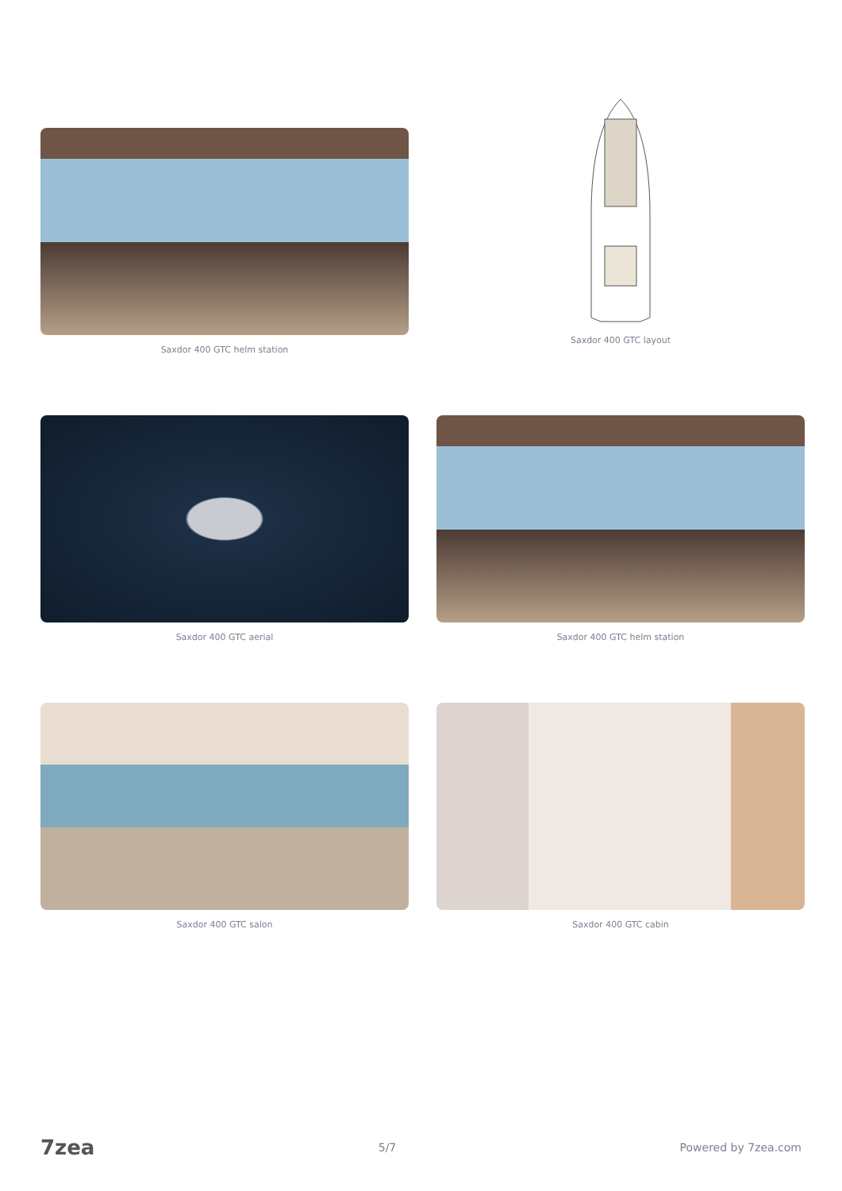Saxdor 400 GTC helm station
Saxdor 400 GTC layout
Saxdor 400 GTC aerial
Saxdor 400 GTC helm station
Saxdor 400 GTC salon
Saxdor 400 GTC cabin
7zea 5/7 Powered by 7zea.com